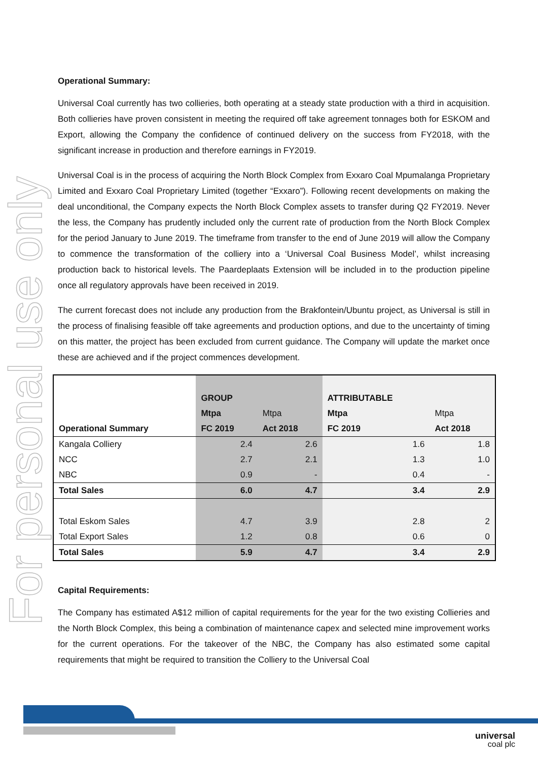For personal use only
Operational Summary:
Universal Coal currently has two collieries, both operating at a steady state production with a third in acquisition. Both collieries have proven consistent in meeting the required off take agreement tonnages both for ESKOM and Export, allowing the Company the confidence of continued delivery on the success from FY2018, with the significant increase in production and therefore earnings in FY2019.
Universal Coal is in the process of acquiring the North Block Complex from Exxaro Coal Mpumalanga Proprietary Limited and Exxaro Coal Proprietary Limited (together “Exxaro”). Following recent developments on making the deal unconditional, the Company expects the North Block Complex assets to transfer during Q2 FY2019. Never the less, the Company has prudently included only the current rate of production from the North Block Complex for the period January to June 2019. The timeframe from transfer to the end of June 2019 will allow the Company to commence the transformation of the colliery into a ‘Universal Coal Business Model’, whilst increasing production back to historical levels. The Paardeplaats Extension will be included in to the production pipeline once all regulatory approvals have been received in 2019.
The current forecast does not include any production from the Brakfontein/Ubuntu project, as Universal is still in the process of finalising feasible off take agreements and production options, and due to the uncertainty of timing on this matter, the project has been excluded from current guidance. The Company will update the market once these are achieved and if the project commences development.
| | GROUP | | ATTRIBUTABLE | |
| | Mtpa | Mtpa | Mtpa | Mtpa |
| Operational Summary | FC 2019 | Act 2018 | FC 2019 | Act 2018 |
| Kangala Colliery | 2.4 | 2.6 | 1.6 | 1.8 |
| NCC | 2.7 | 2.1 | 1.3 | 1.0 |
| NBC | 0.9 | - | 0.4 | - |
| Total Sales | 6.0 | 4.7 | 3.4 | 2.9 |
| Total Eskom Sales | 4.7 | 3.9 | 2.8 | 2 |
| Total Export Sales | 1.2 | 0.8 | 0.6 | 0 |
| Total Sales | 5.9 | 4.7 | 3.4 | 2.9 |
Capital Requirements:
The Company has estimated A$12 million of capital requirements for the year for the two existing Collieries and the North Block Complex, this being a combination of maintenance capex and selected mine improvement works for the current operations. For the takeover of the NBC, the Company has also estimated some capital requirements that might be required to transition the Colliery to the Universal Coal
universal
coal plc